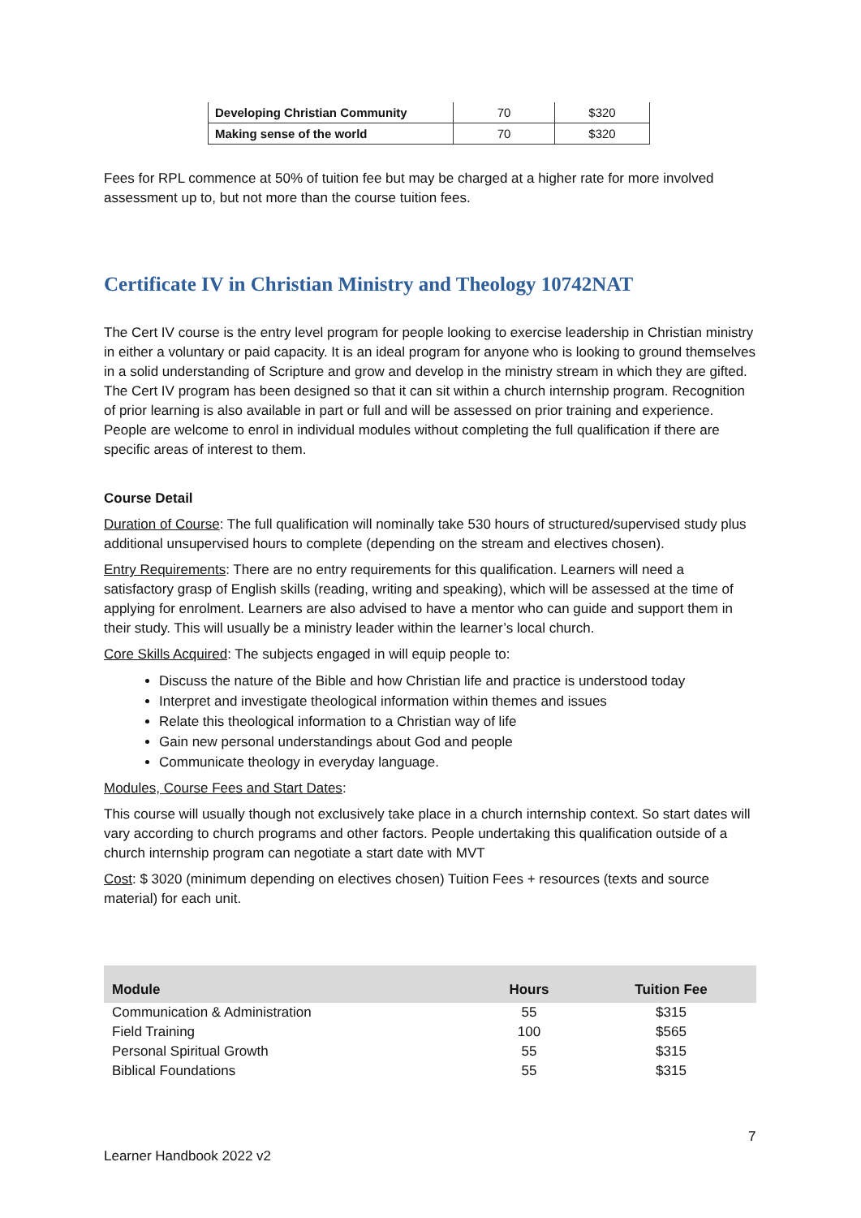| Developing Christian Community | 70 | $320 |
| Making sense of the world | 70 | $320 |
Fees for RPL commence at 50% of tuition fee but may be charged at a higher rate for more involved assessment up to, but not more than the course tuition fees.
Certificate IV in Christian Ministry and Theology 10742NAT
The Cert IV course is the entry level program for people looking to exercise leadership in Christian ministry in either a voluntary or paid capacity. It is an ideal program for anyone who is looking to ground themselves in a solid understanding of Scripture and grow and develop in the ministry stream in which they are gifted. The Cert IV program has been designed so that it can sit within a church internship program. Recognition of prior learning is also available in part or full and will be assessed on prior training and experience. People are welcome to enrol in individual modules without completing the full qualification if there are specific areas of interest to them.
Course Detail
Duration of Course: The full qualification will nominally take 530 hours of structured/supervised study plus additional unsupervised hours to complete (depending on the stream and electives chosen).
Entry Requirements: There are no entry requirements for this qualification. Learners will need a satisfactory grasp of English skills (reading, writing and speaking), which will be assessed at the time of applying for enrolment. Learners are also advised to have a mentor who can guide and support them in their study. This will usually be a ministry leader within the learner’s local church.
Core Skills Acquired: The subjects engaged in will equip people to:
Discuss the nature of the Bible and how Christian life and practice is understood today
Interpret and investigate theological information within themes and issues
Relate this theological information to a Christian way of life
Gain new personal understandings about God and people
Communicate theology in everyday language.
Modules, Course Fees and Start Dates:
This course will usually though not exclusively take place in a church internship context. So start dates will vary according to church programs and other factors. People undertaking this qualification outside of a church internship program can negotiate a start date with MVT
Cost: $ 3020 (minimum depending on electives chosen) Tuition Fees + resources (texts and source material) for each unit.
| Module | Hours | Tuition Fee |
| --- | --- | --- |
| Communication & Administration | 55 | $315 |
| Field Training | 100 | $565 |
| Personal Spiritual Growth | 55 | $315 |
| Biblical Foundations | 55 | $315 |
7
Learner Handbook 2022 v2